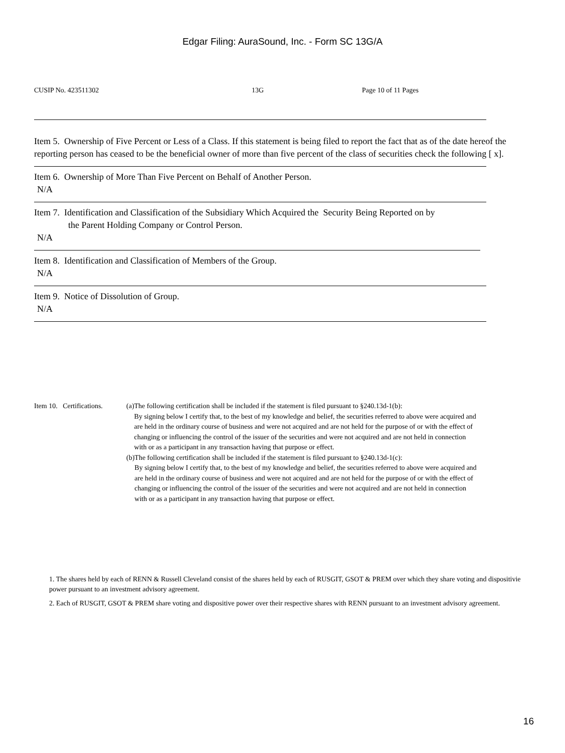Edgar Filing: AuraSound, Inc. - Form SC 13G/A
CUSIP No. 423511302 13G Page 10 of 11 Pages
Item 5. Ownership of Five Percent or Less of a Class. If this statement is being filed to report the fact that as of the date hereof the reporting person has ceased to be the beneficial owner of more than five percent of the class of securities check the following [ x].
Item 6. Ownership of More Than Five Percent on Behalf of Another Person.
N/A
Item 7. Identification and Classification of the Subsidiary Which Acquired the Security Being Reported on by
the Parent Holding Company or Control Person.
N/A
Item 8. Identification and Classification of Members of the Group.
N/A
Item 9. Notice of Dissolution of Group.
N/A
Item 10. Certifications.
(a) The following certification shall be included if the statement is filed pursuant to §240.13d-1(b):
By signing below I certify that, to the best of my knowledge and belief, the securities referred to above were acquired and are held in the ordinary course of business and were not acquired and are not held for the purpose of or with the effect of changing or influencing the control of the issuer of the securities and were not acquired and are not held in connection with or as a participant in any transaction having that purpose or effect.
(b) The following certification shall be included if the statement is filed pursuant to §240.13d-1(c):
By signing below I certify that, to the best of my knowledge and belief, the securities referred to above were acquired and are held in the ordinary course of business and were not acquired and are not held for the purpose of or with the effect of changing or influencing the control of the issuer of the securities and were not acquired and are not held in connection with or as a participant in any transaction having that purpose or effect.
1. The shares held by each of RENN & Russell Cleveland consist of the shares held by each of RUSGIT, GSOT & PREM over which they share voting and dispositivie power pursuant to an investment advisory agreement.
2. Each of RUSGIT, GSOT & PREM share voting and dispositive power over their respective shares with RENN pursuant to an investment advisory agreement.
16